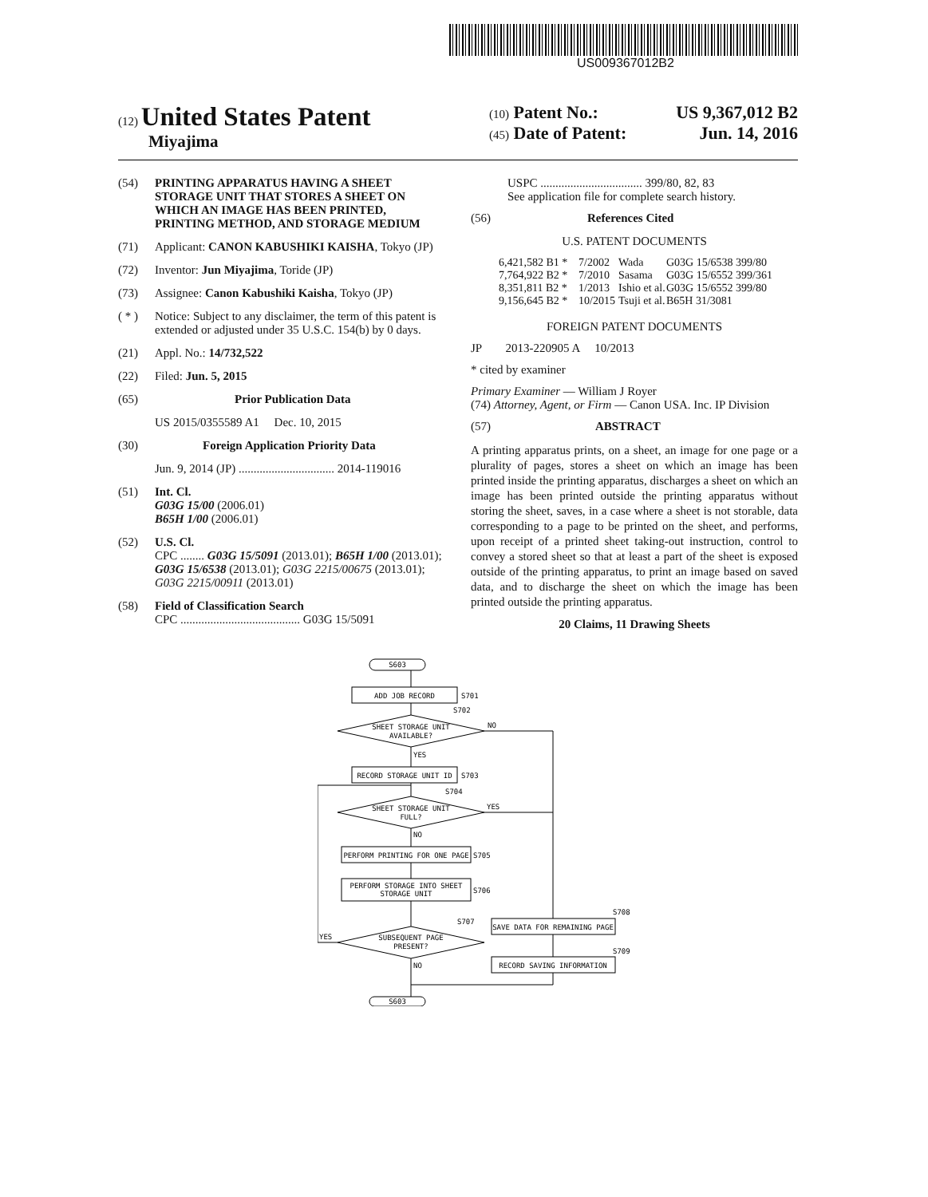US009367012B2
(12) United States Patent
Miyajima
(10) Patent No.: US 9,367,012 B2
(45) Date of Patent: Jun. 14, 2016
(54) PRINTING APPARATUS HAVING A SHEET STORAGE UNIT THAT STORES A SHEET ON WHICH AN IMAGE HAS BEEN PRINTED, PRINTING METHOD, AND STORAGE MEDIUM
(71) Applicant: CANON KABUSHIKI KAISHA, Tokyo (JP)
(72) Inventor: Jun Miyajima, Toride (JP)
(73) Assignee: Canon Kabushiki Kaisha, Tokyo (JP)
( * ) Notice: Subject to any disclaimer, the term of this patent is extended or adjusted under 35 U.S.C. 154(b) by 0 days.
(21) Appl. No.: 14/732,522
(22) Filed: Jun. 5, 2015
(65) Prior Publication Data
US 2015/0355589 A1 Dec. 10, 2015
(30) Foreign Application Priority Data
Jun. 9, 2014 (JP) ................................ 2014-119016
(51) Int. Cl.
G03G 15/00 (2006.01)
B65H 1/00 (2006.01)
(52) U.S. Cl.
CPC ........ G03G 15/5091 (2013.01); B65H 1/00 (2013.01); G03G 15/6538 (2013.01); G03G 2215/00675 (2013.01); G03G 2215/00911 (2013.01)
(58) Field of Classification Search
CPC ........................................ G03G 15/5091
USPC .................................. 399/80, 82, 83
See application file for complete search history.
(56) References Cited
U.S. PATENT DOCUMENTS
6,421,582 B1 * 7/2002 Wada G03G 15/6538 399/80 7,764,922 B2 * 7/2010 Sasama G03G 15/6552 399/361 8,351,811 B2 * 1/2013 Ishio et al. G03G 15/6552 399/80 9,156,645 B2 * 10/2015 Tsuji et al. B65H 31/3081
FOREIGN PATENT DOCUMENTS
JP 2013-220905 A 10/2013
* cited by examiner
Primary Examiner — William J Royer
(74) Attorney, Agent, or Firm — Canon USA. Inc. IP Division
(57) ABSTRACT
A printing apparatus prints, on a sheet, an image for one page or a plurality of pages, stores a sheet on which an image has been printed inside the printing apparatus, discharges a sheet on which an image has been printed outside the printing apparatus without storing the sheet, saves, in a case where a sheet is not storable, data corresponding to a page to be printed on the sheet, and performs, upon receipt of a printed sheet taking-out instruction, control to convey a stored sheet so that at least a part of the sheet is exposed outside of the printing apparatus, to print an image based on saved data, and to discharge the sheet on which the image has been printed outside the printing apparatus.
20 Claims, 11 Drawing Sheets
S603
ADD JOB RECORD
SHEET STORAGE UNIT
AVAILABLE?
RECORD STORAGE UNIT ID
SHEET STORAGE UNIT
FULL?
PERFORM PRINTING FOR ONE PAGE
PERFORM STORAGE INTO SHEET
STORAGE UNIT
SUBSEQUENT PAGE
PRESENT?
SAVE DATA FOR REMAINING PAGE
RECORD SAVING INFORMATION
S603
S701
S702
NO
YES
S703
S704
YES
NO
S705
S706
S707
YES
NO
S708
S709